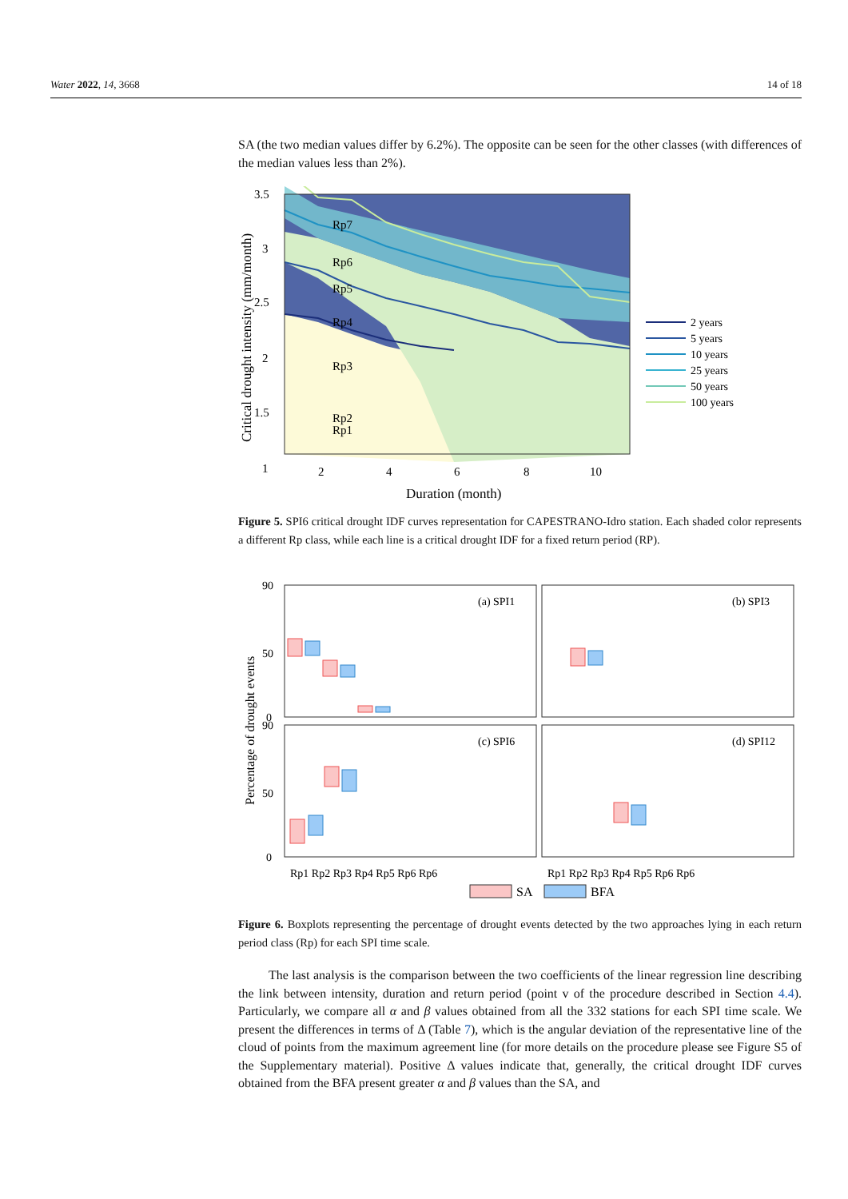Water 2022, 14, 3668 14 of 18
SA (the two median values differ by 6.2%). The opposite can be seen for the other classes (with differences of the median values less than 2%).
3.5
3
2.5
2
1.5
1
2
4
6
8
10
Rp7
Rp6
Rp5
Rp4
Rp3
Rp2
Rp1
Duration (month)
Critical drought intensity (mm/month)
2 years
5 years
10 years
25 years
50 years
100 years
Figure 5. SPI6 critical drought IDF curves representation for CAPESTRANO-Idro station. Each shaded color represents a different Rp class, while each line is a critical drought IDF for a fixed return period (RP).
(a) SPI1
(b) SPI3
(c) SPI6
(d) SPI12
90
50
0
90
50
0
Percentage of drought events
Rp1 Rp2 Rp3 Rp4 Rp5 Rp6 Rp6
Rp1 Rp2 Rp3 Rp4 Rp5 Rp6 Rp6
SA
BFA
Figure 6. Boxplots representing the percentage of drought events detected by the two approaches lying in each return period class (Rp) for each SPI time scale.
The last analysis is the comparison between the two coefficients of the linear regression line describing the link between intensity, duration and return period (point v of the procedure described in Section 4.4). Particularly, we compare all α and β values obtained from all the 332 stations for each SPI time scale. We present the differences in terms of Δ (Table 7), which is the angular deviation of the representative line of the cloud of points from the maximum agreement line (for more details on the procedure please see Figure S5 of the Supplementary material). Positive Δ values indicate that, generally, the critical drought IDF curves obtained from the BFA present greater α and β values than the SA, and